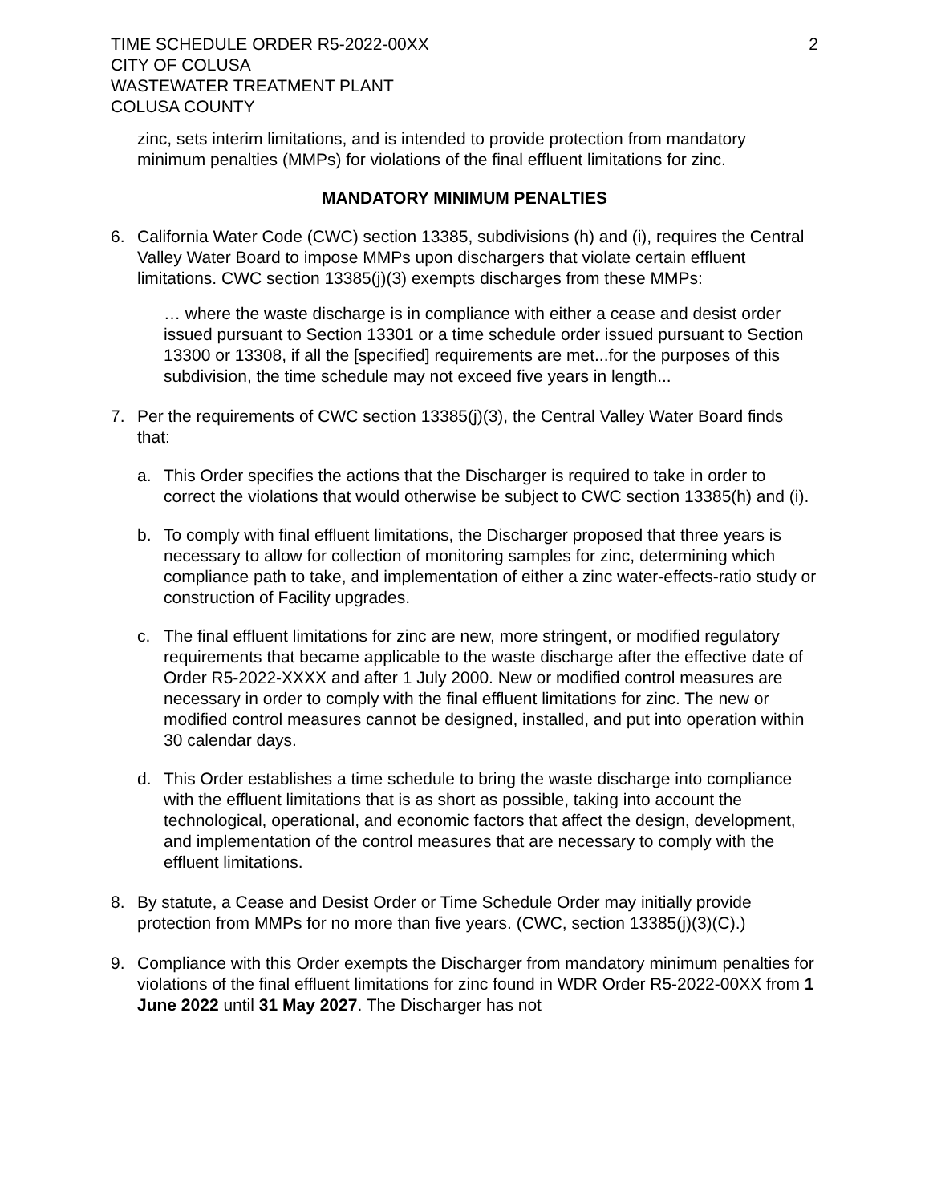TIME SCHEDULE ORDER R5-2022-00XX
CITY OF COLUSA
WASTEWATER TREATMENT PLANT
COLUSA COUNTY
2
zinc, sets interim limitations, and is intended to provide protection from mandatory minimum penalties (MMPs) for violations of the final effluent limitations for zinc.
MANDATORY MINIMUM PENALTIES
6. California Water Code (CWC) section 13385, subdivisions (h) and (i), requires the Central Valley Water Board to impose MMPs upon dischargers that violate certain effluent limitations. CWC section 13385(j)(3) exempts discharges from these MMPs:
… where the waste discharge is in compliance with either a cease and desist order issued pursuant to Section 13301 or a time schedule order issued pursuant to Section 13300 or 13308, if all the [specified] requirements are met...for the purposes of this subdivision, the time schedule may not exceed five years in length...
7. Per the requirements of CWC section 13385(j)(3), the Central Valley Water Board finds that:
a. This Order specifies the actions that the Discharger is required to take in order to correct the violations that would otherwise be subject to CWC section 13385(h) and (i).
b. To comply with final effluent limitations, the Discharger proposed that three years is necessary to allow for collection of monitoring samples for zinc, determining which compliance path to take, and implementation of either a zinc water-effects-ratio study or construction of Facility upgrades.
c. The final effluent limitations for zinc are new, more stringent, or modified regulatory requirements that became applicable to the waste discharge after the effective date of Order R5-2022-XXXX and after 1 July 2000. New or modified control measures are necessary in order to comply with the final effluent limitations for zinc. The new or modified control measures cannot be designed, installed, and put into operation within 30 calendar days.
d. This Order establishes a time schedule to bring the waste discharge into compliance with the effluent limitations that is as short as possible, taking into account the technological, operational, and economic factors that affect the design, development, and implementation of the control measures that are necessary to comply with the effluent limitations.
8. By statute, a Cease and Desist Order or Time Schedule Order may initially provide protection from MMPs for no more than five years. (CWC, section 13385(j)(3)(C).)
9. Compliance with this Order exempts the Discharger from mandatory minimum penalties for violations of the final effluent limitations for zinc found in WDR Order R5-2022-00XX from 1 June 2022 until 31 May 2027. The Discharger has not